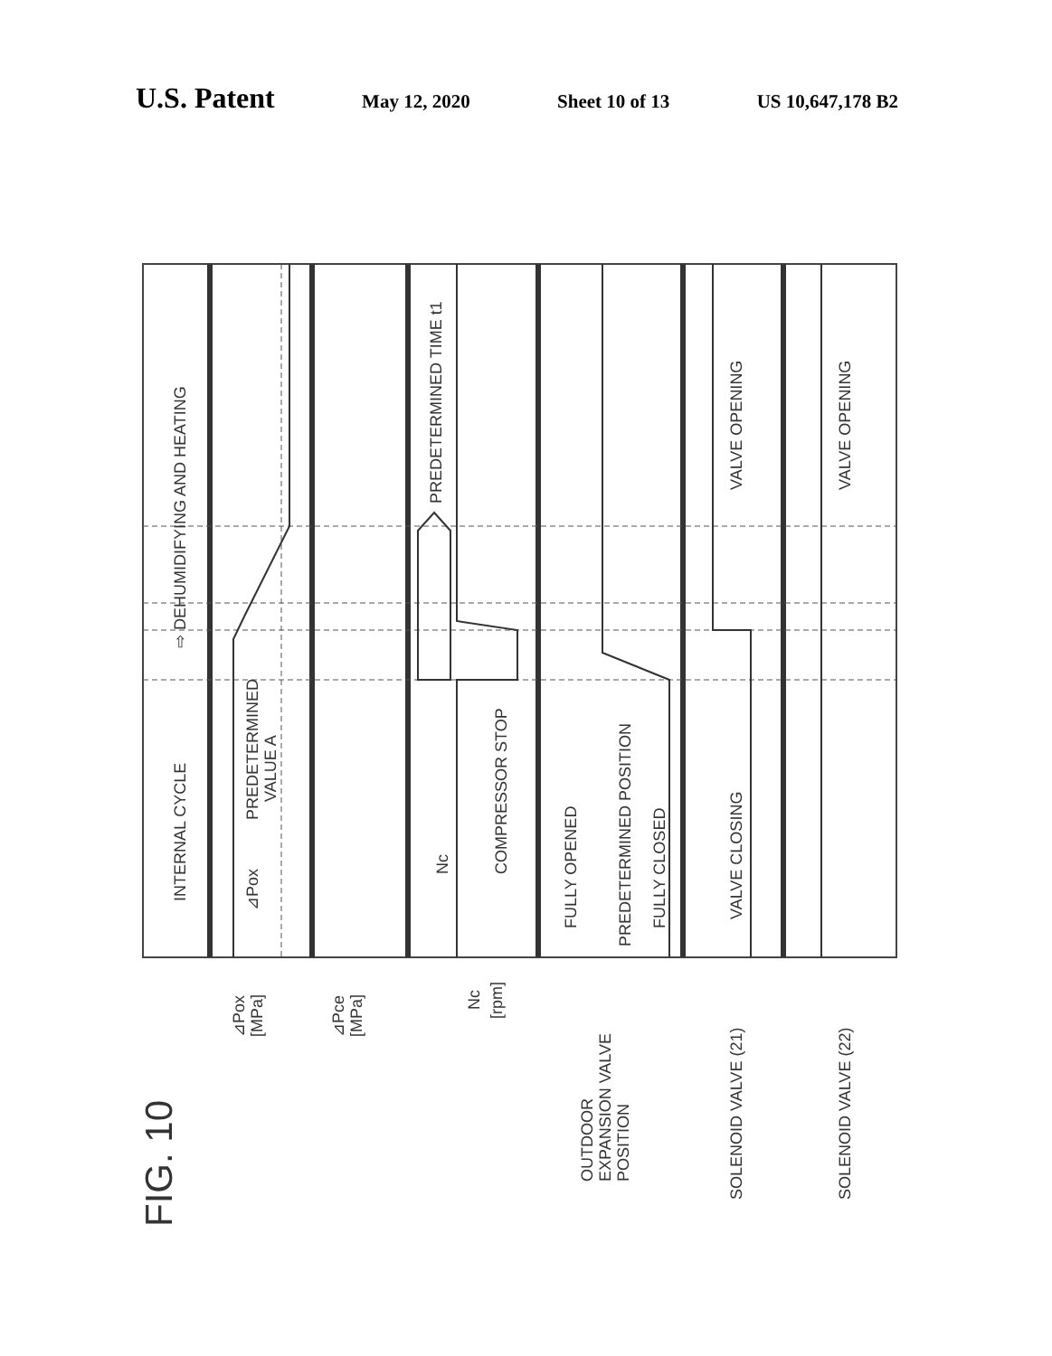U.S. Patent May 12, 2020 Sheet 10 of 13 US 10,647,178 B2
INTERNAL CYCLE
⇨ DEHUMIDIFYING AND HEATING
⊿Pox
PREDETERMINED
VALUE A
Nc
COMPRESSOR STOP
PREDETERMINED TIME t1
FULLY OPENED
PREDETERMINED POSITION
FULLY CLOSED
VALVE CLOSING
VALVE OPENING
VALVE OPENING
⊿Pox
[MPa]
⊿Pce
[MPa]
Nc
[rpm]
OUTDOOR
EXPANSION VALVE
POSITION
SOLENOID VALVE (21)
SOLENOID VALVE (22)
FIG. 10